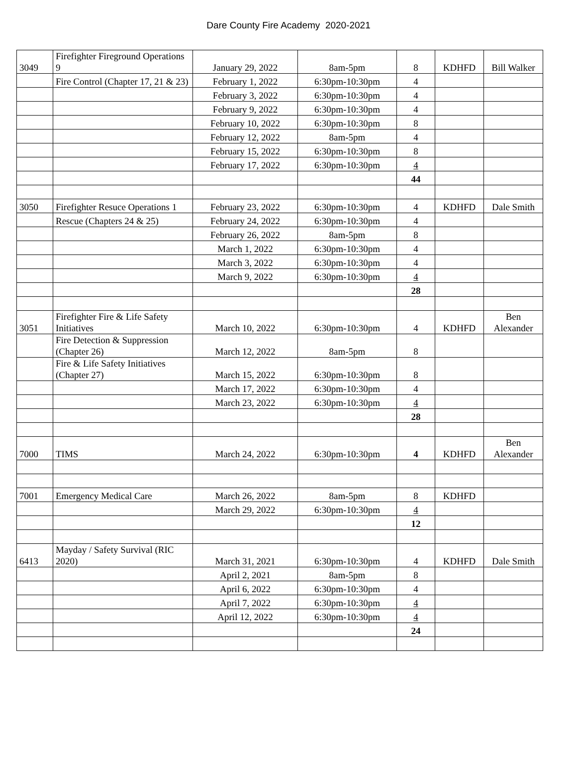Dare County Fire Academy 2020-2021
| 3049 | Firefighter Fireground Operations 9 | January 29, 2022 | 8am-5pm | 8 | KDHFD | Bill Walker |
| | Fire Control (Chapter 17, 21 & 23) | February 1, 2022 | 6:30pm-10:30pm | 4 | | |
| | | February 3, 2022 | 6:30pm-10:30pm | 4 | | |
| | | February 9, 2022 | 6:30pm-10:30pm | 4 | | |
| | | February 10, 2022 | 6:30pm-10:30pm | 8 | | |
| | | February 12, 2022 | 8am-5pm | 4 | | |
| | | February 15, 2022 | 6:30pm-10:30pm | 8 | | |
| | | February 17, 2022 | 6:30pm-10:30pm | 4 | | |
| | | | | 44 | | |
| 3050 | Firefighter Resuce Operations 1 | February 23, 2022 | 6:30pm-10:30pm | 4 | KDHFD | Dale Smith |
| | Rescue (Chapters 24 & 25) | February 24, 2022 | 6:30pm-10:30pm | 4 | | |
| | | February 26, 2022 | 8am-5pm | 8 | | |
| | | March 1, 2022 | 6:30pm-10:30pm | 4 | | |
| | | March 3, 2022 | 6:30pm-10:30pm | 4 | | |
| | | March 9, 2022 | 6:30pm-10:30pm | 4 | | |
| | | | | 28 | | |
| 3051 | Firefighter Fire & Life Safety Initiatives | March 10, 2022 | 6:30pm-10:30pm | 4 | KDHFD | Ben Alexander |
| | Fire Detection & Suppression (Chapter 26) | March 12, 2022 | 8am-5pm | 8 | | |
| | Fire & Life Safety Initiatives (Chapter 27) | March 15, 2022 | 6:30pm-10:30pm | 8 | | |
| | | March 17, 2022 | 6:30pm-10:30pm | 4 | | |
| | | March 23, 2022 | 6:30pm-10:30pm | 4 | | |
| | | | | 28 | | |
| 7000 | TIMS | March 24, 2022 | 6:30pm-10:30pm | 4 | KDHFD | Ben Alexander |
| 7001 | Emergency Medical Care | March 26, 2022 | 8am-5pm | 8 | KDHFD | |
| | | March 29, 2022 | 6:30pm-10:30pm | 4 | | |
| | | | | 12 | | |
| 6413 | Mayday / Safety Survival (RIC 2020) | March 31, 2021 | 6:30pm-10:30pm | 4 | KDHFD | Dale Smith |
| | | April 2, 2021 | 8am-5pm | 8 | | |
| | | April 6, 2022 | 6:30pm-10:30pm | 4 | | |
| | | April 7, 2022 | 6:30pm-10:30pm | 4 | | |
| | | April 12, 2022 | 6:30pm-10:30pm | 4 | | |
| | | | | 24 | | |